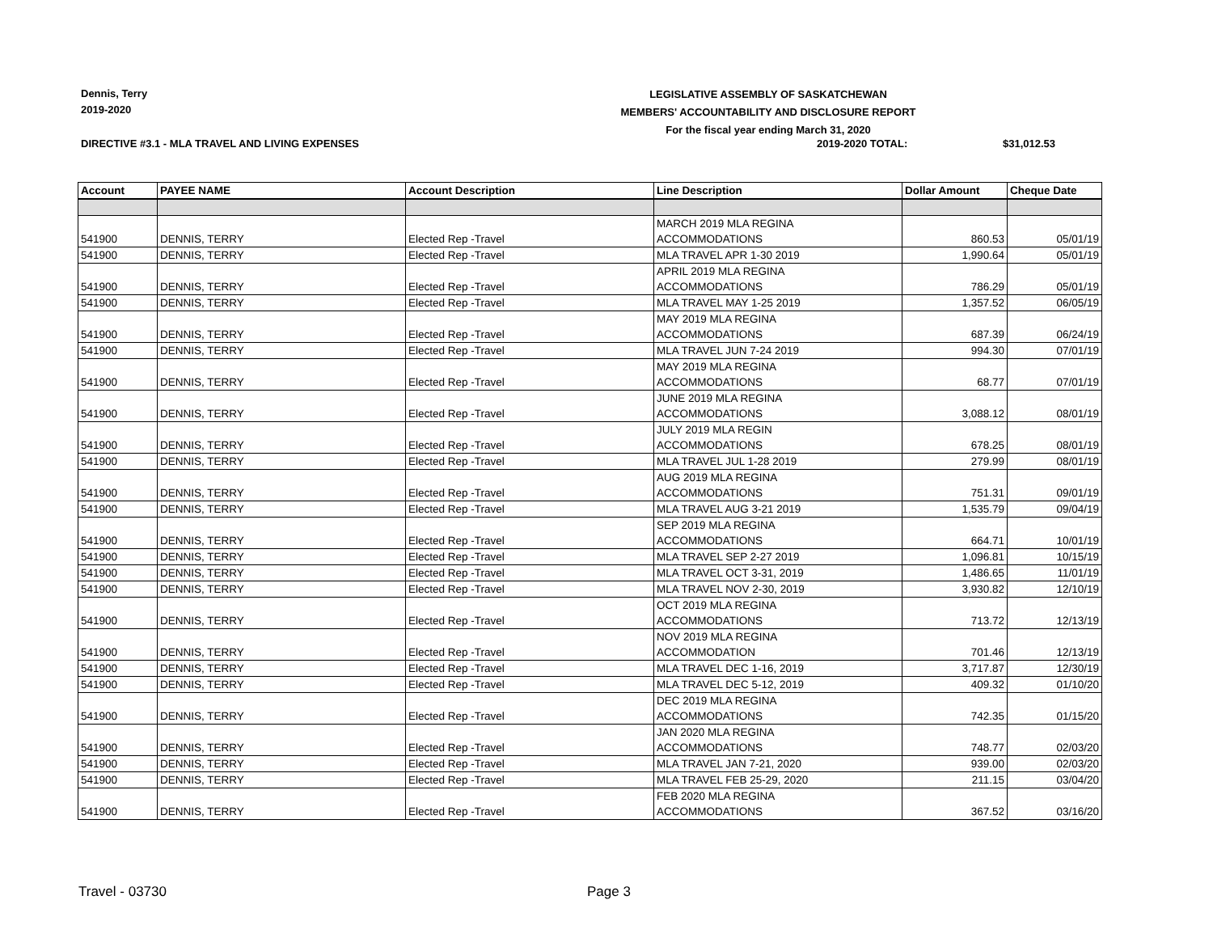Dennis, Terry
2019-2020
LEGISLATIVE ASSEMBLY OF SASKATCHEWAN
MEMBERS' ACCOUNTABILITY AND DISCLOSURE REPORT
For the fiscal year ending March 31, 2020
DIRECTIVE #3.1 - MLA TRAVEL AND LIVING EXPENSES
2019-2020 TOTAL: $31,012.53
| Account | PAYEE NAME | Account Description | Line Description | Dollar Amount | Cheque Date |
| --- | --- | --- | --- | --- | --- |
| 541900 | DENNIS, TERRY | Elected Rep -Travel | MARCH 2019 MLA REGINA ACCOMMODATIONS | 860.53 | 05/01/19 |
| 541900 | DENNIS, TERRY | Elected Rep -Travel | MLA TRAVEL APR 1-30 2019 | 1,990.64 | 05/01/19 |
| 541900 | DENNIS, TERRY | Elected Rep -Travel | APRIL 2019 MLA REGINA ACCOMMODATIONS | 786.29 | 05/01/19 |
| 541900 | DENNIS, TERRY | Elected Rep -Travel | MLA TRAVEL MAY 1-25 2019 | 1,357.52 | 06/05/19 |
| 541900 | DENNIS, TERRY | Elected Rep -Travel | MAY 2019 MLA REGINA ACCOMMODATIONS | 687.39 | 06/24/19 |
| 541900 | DENNIS, TERRY | Elected Rep -Travel | MLA TRAVEL JUN 7-24 2019 | 994.30 | 07/01/19 |
| 541900 | DENNIS, TERRY | Elected Rep -Travel | MAY 2019 MLA REGINA ACCOMMODATIONS | 68.77 | 07/01/19 |
| 541900 | DENNIS, TERRY | Elected Rep -Travel | JUNE 2019 MLA REGINA ACCOMMODATIONS | 3,088.12 | 08/01/19 |
| 541900 | DENNIS, TERRY | Elected Rep -Travel | JULY 2019 MLA REGIN ACCOMMODATIONS | 678.25 | 08/01/19 |
| 541900 | DENNIS, TERRY | Elected Rep -Travel | MLA TRAVEL JUL 1-28 2019 | 279.99 | 08/01/19 |
| 541900 | DENNIS, TERRY | Elected Rep -Travel | AUG 2019 MLA REGINA ACCOMMODATIONS | 751.31 | 09/01/19 |
| 541900 | DENNIS, TERRY | Elected Rep -Travel | MLA TRAVEL AUG 3-21 2019 | 1,535.79 | 09/04/19 |
| 541900 | DENNIS, TERRY | Elected Rep -Travel | SEP 2019 MLA REGINA ACCOMMODATIONS | 664.71 | 10/01/19 |
| 541900 | DENNIS, TERRY | Elected Rep -Travel | MLA TRAVEL SEP 2-27 2019 | 1,096.81 | 10/15/19 |
| 541900 | DENNIS, TERRY | Elected Rep -Travel | MLA TRAVEL OCT 3-31, 2019 | 1,486.65 | 11/01/19 |
| 541900 | DENNIS, TERRY | Elected Rep -Travel | MLA TRAVEL NOV 2-30, 2019 | 3,930.82 | 12/10/19 |
| 541900 | DENNIS, TERRY | Elected Rep -Travel | OCT 2019 MLA REGINA ACCOMMODATIONS | 713.72 | 12/13/19 |
| 541900 | DENNIS, TERRY | Elected Rep -Travel | NOV 2019 MLA REGINA ACCOMMODATION | 701.46 | 12/13/19 |
| 541900 | DENNIS, TERRY | Elected Rep -Travel | MLA TRAVEL DEC 1-16, 2019 | 3,717.87 | 12/30/19 |
| 541900 | DENNIS, TERRY | Elected Rep -Travel | MLA TRAVEL DEC 5-12, 2019 | 409.32 | 01/10/20 |
| 541900 | DENNIS, TERRY | Elected Rep -Travel | DEC 2019 MLA REGINA ACCOMMODATIONS | 742.35 | 01/15/20 |
| 541900 | DENNIS, TERRY | Elected Rep -Travel | JAN 2020 MLA REGINA ACCOMMODATIONS | 748.77 | 02/03/20 |
| 541900 | DENNIS, TERRY | Elected Rep -Travel | MLA TRAVEL JAN 7-21, 2020 | 939.00 | 02/03/20 |
| 541900 | DENNIS, TERRY | Elected Rep -Travel | MLA TRAVEL FEB 25-29, 2020 | 211.15 | 03/04/20 |
| 541900 | DENNIS, TERRY | Elected Rep -Travel | FEB 2020 MLA REGINA ACCOMMODATIONS | 367.52 | 03/16/20 |
Travel - 03730 Page 3